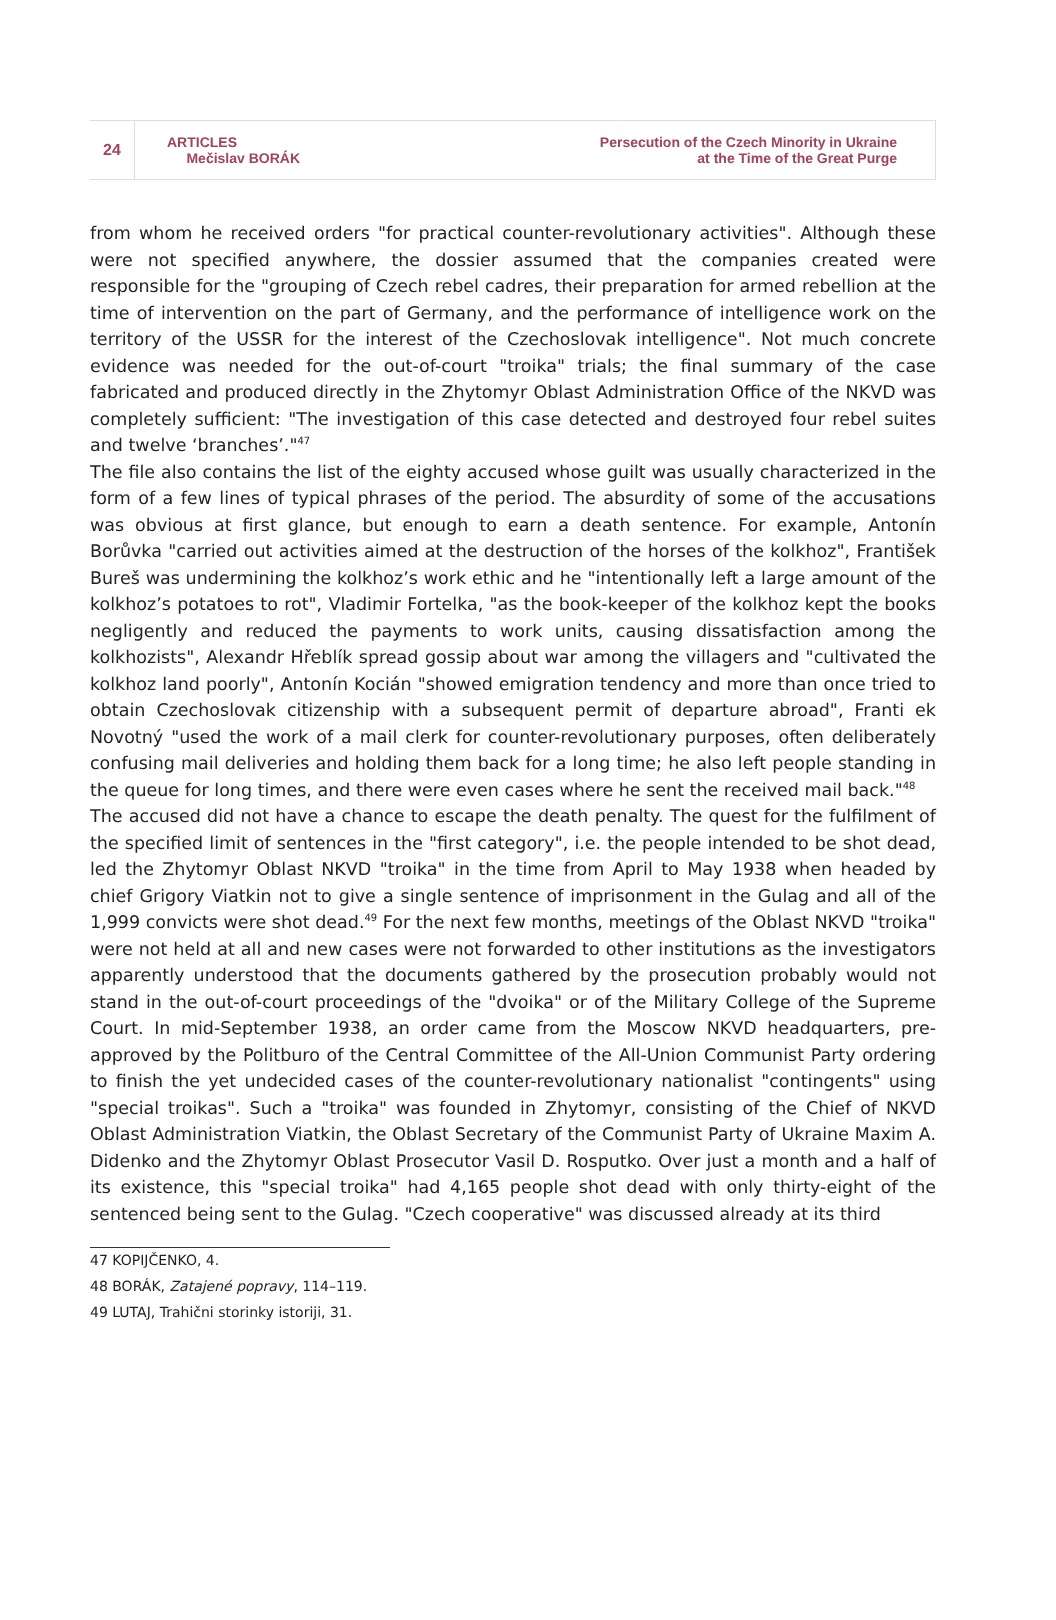24
ARTICLES
Mečislav BORÁK
Persecution of the Czech Minority in Ukraine
at the Time of the Great Purge
from whom he received orders "for practical counter-revolutionary activities". Although these were not specified anywhere, the dossier assumed that the companies created were responsible for the "grouping of Czech rebel cadres, their preparation for armed rebellion at the time of intervention on the part of Germany, and the performance of intelligence work on the territory of the USSR for the interest of the Czechoslovak intelligence". Not much concrete evidence was needed for the out-of-court "troika" trials; the final summary of the case fabricated and produced directly in the Zhytomyr Oblast Administration Office of the NKVD was completely sufficient: "The investigation of this case detected and destroyed four rebel suites and twelve ‘branches’."<sup>47</sup>
The file also contains the list of the eighty accused whose guilt was usually characterized in the form of a few lines of typical phrases of the period. The absurdity of some of the accusations was obvious at first glance, but enough to earn a death sentence. For example, Antonín Borůvka "carried out activities aimed at the destruction of the horses of the kolkhoz", František Bureš was undermining the kolkhoz’s work ethic and he "intentionally left a large amount of the kolkhoz’s potatoes to rot", Vladimir Fortelka, "as the book-keeper of the kolkhoz kept the books negligently and reduced the payments to work units, causing dissatisfaction among the kolkhozists", Alexandr Hřeblík spread gossip about war among the villagers and "cultivated the kolkhoz land poorly", Antonín Kocián "showed emigration tendency and more than once tried to obtain Czechoslovak citizenship with a subsequent permit of departure abroad", Franti ek Novotný "used the work of a mail clerk for counter-revolutionary purposes, often deliberately confusing mail deliveries and holding them back for a long time; he also left people standing in the queue for long times, and there were even cases where he sent the received mail back."<sup>48</sup>
The accused did not have a chance to escape the death penalty. The quest for the fulfilment of the specified limit of sentences in the "first category", i.e. the people intended to be shot dead, led the Zhytomyr Oblast NKVD "troika" in the time from April to May 1938 when headed by chief Grigory Viatkin not to give a single sentence of imprisonment in the Gulag and all of the 1,999 convicts were shot dead.<sup>49</sup> For the next few months, meetings of the Oblast NKVD "troika" were not held at all and new cases were not forwarded to other institutions as the investigators apparently understood that the documents gathered by the prosecution probably would not stand in the out-of-court proceedings of the "dvoika" or of the Military College of the Supreme Court. In mid-September 1938, an order came from the Moscow NKVD headquarters, pre-approved by the Politburo of the Central Committee of the All-Union Communist Party ordering to finish the yet undecided cases of the counter-revolutionary nationalist "contingents" using "special troikas". Such a "troika" was founded in Zhytomyr, consisting of the Chief of NKVD Oblast Administration Viatkin, the Oblast Secretary of the Communist Party of Ukraine Maxim A. Didenko and the Zhytomyr Oblast Prosecutor Vasil D. Rosputko. Over just a month and a half of its existence, this "special troika" had 4,165 people shot dead with only thirty-eight of the sentenced being sent to the Gulag. "Czech cooperative" was discussed already at its third
47 KOPIJČENKO, 4.
48 BORÁK, Zatajené popravy, 114–119.
49 LUTAJ, Trahični storinky istoriji, 31.